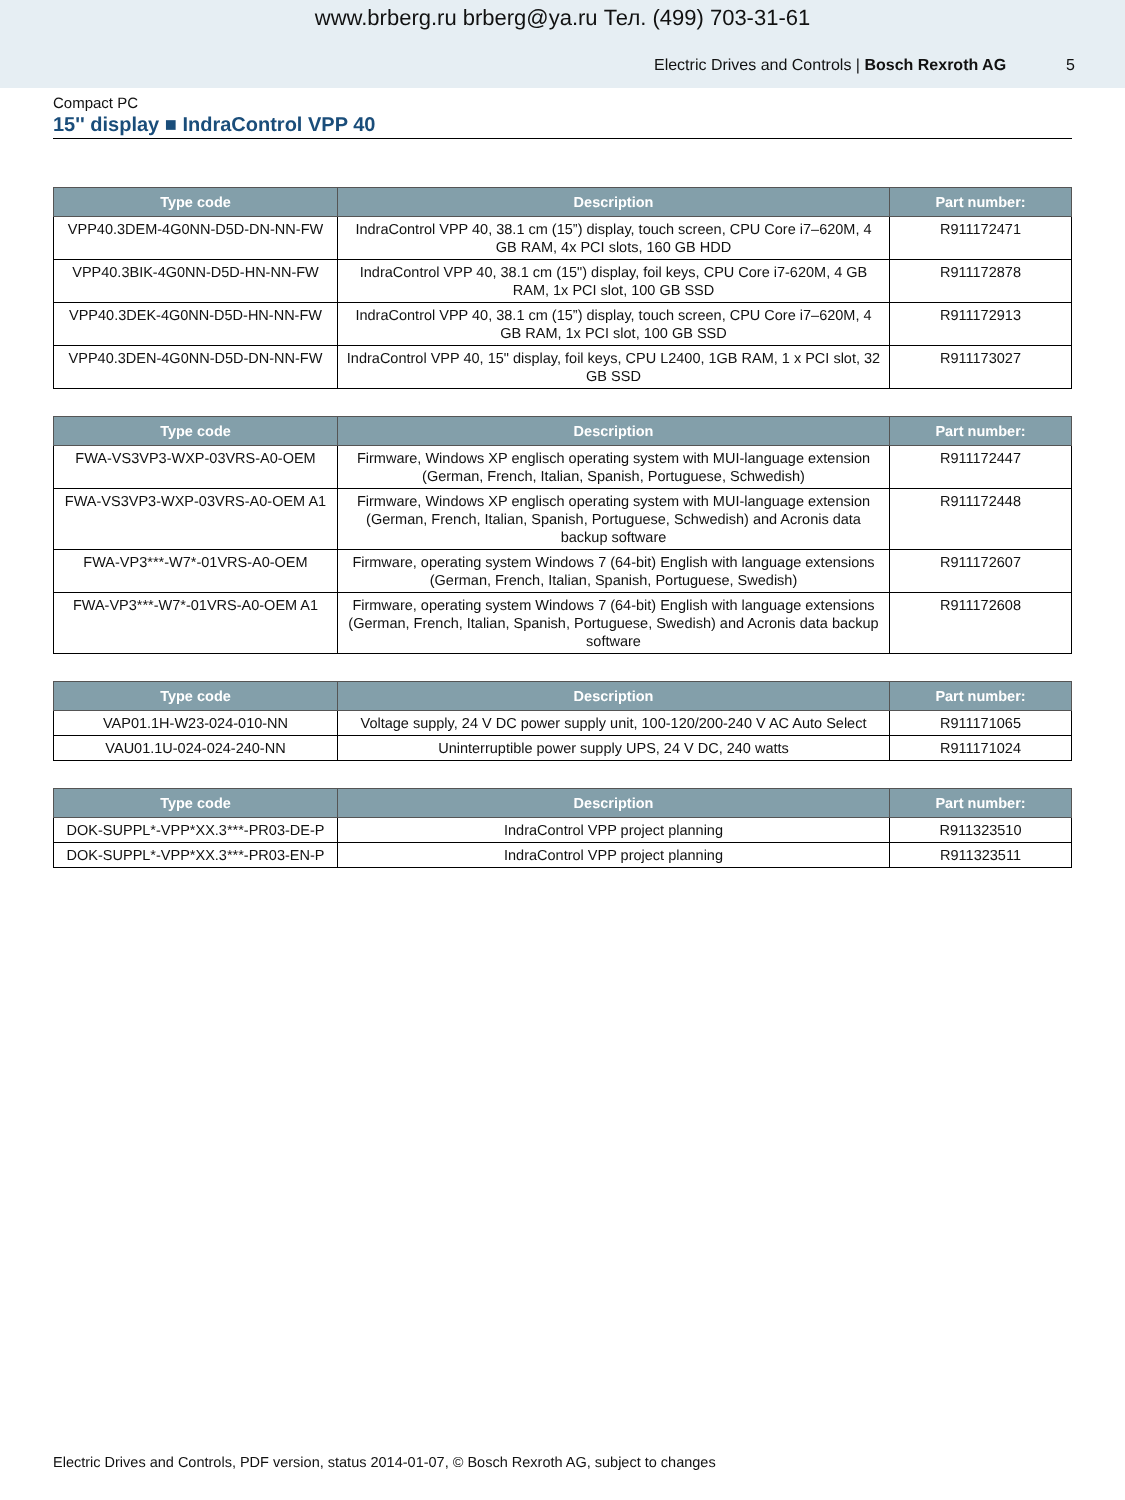www.brberg.ru brberg@ya.ru Тел. (499) 703-31-61
Electric Drives and Controls | Bosch Rexroth AG 5
Compact PC
15'' display ■ IndraControl VPP 40
| Type code | Description | Part number: |
| --- | --- | --- |
| VPP40.3DEM-4G0NN-D5D-DN-NN-FW | IndraControl VPP 40, 38.1 cm (15”) display, touch screen, CPU Core i7–620M, 4 GB RAM, 4x PCI slots, 160 GB HDD | R911172471 |
| VPP40.3BIK-4G0NN-D5D-HN-NN-FW | IndraControl VPP 40, 38.1 cm (15") display, foil keys, CPU Core i7-620M, 4 GB RAM, 1x PCI slot, 100 GB SSD | R911172878 |
| VPP40.3DEK-4G0NN-D5D-HN-NN-FW | IndraControl VPP 40, 38.1 cm (15”) display, touch screen, CPU Core i7–620M, 4 GB RAM, 1x PCI slot, 100 GB SSD | R911172913 |
| VPP40.3DEN-4G0NN-D5D-DN-NN-FW | IndraControl VPP 40, 15" display, foil keys, CPU L2400, 1GB RAM, 1 x PCI slot, 32 GB SSD | R911173027 |
| Type code | Description | Part number: |
| --- | --- | --- |
| FWA-VS3VP3-WXP-03VRS-A0-OEM | Firmware, Windows XP englisch operating system with MUI-language extension (German, French, Italian, Spanish, Portuguese, Schwedish) | R911172447 |
| FWA-VS3VP3-WXP-03VRS-A0-OEM A1 | Firmware, Windows XP englisch operating system with MUI-language extension (German, French, Italian, Spanish, Portuguese, Schwedish) and Acronis data backup software | R911172448 |
| FWA-VP3***-W7*-01VRS-A0-OEM | Firmware, operating system Windows 7 (64-bit) English with language extensions (German, French, Italian, Spanish, Portuguese, Swedish) | R911172607 |
| FWA-VP3***-W7*-01VRS-A0-OEM A1 | Firmware, operating system Windows 7 (64-bit) English with language extensions (German, French, Italian, Spanish, Portuguese, Swedish) and Acronis data backup software | R911172608 |
| Type code | Description | Part number: |
| --- | --- | --- |
| VAP01.1H-W23-024-010-NN | Voltage supply, 24 V DC power supply unit, 100-120/200-240 V AC Auto Select | R911171065 |
| VAU01.1U-024-024-240-NN | Uninterruptible power supply UPS, 24 V DC, 240 watts | R911171024 |
| Type code | Description | Part number: |
| --- | --- | --- |
| DOK-SUPPL*-VPP*XX.3***-PR03-DE-P | IndraControl VPP project planning | R911323510 |
| DOK-SUPPL*-VPP*XX.3***-PR03-EN-P | IndraControl VPP project planning | R911323511 |
Electric Drives and Controls, PDF version, status 2014-01-07, © Bosch Rexroth AG, subject to changes